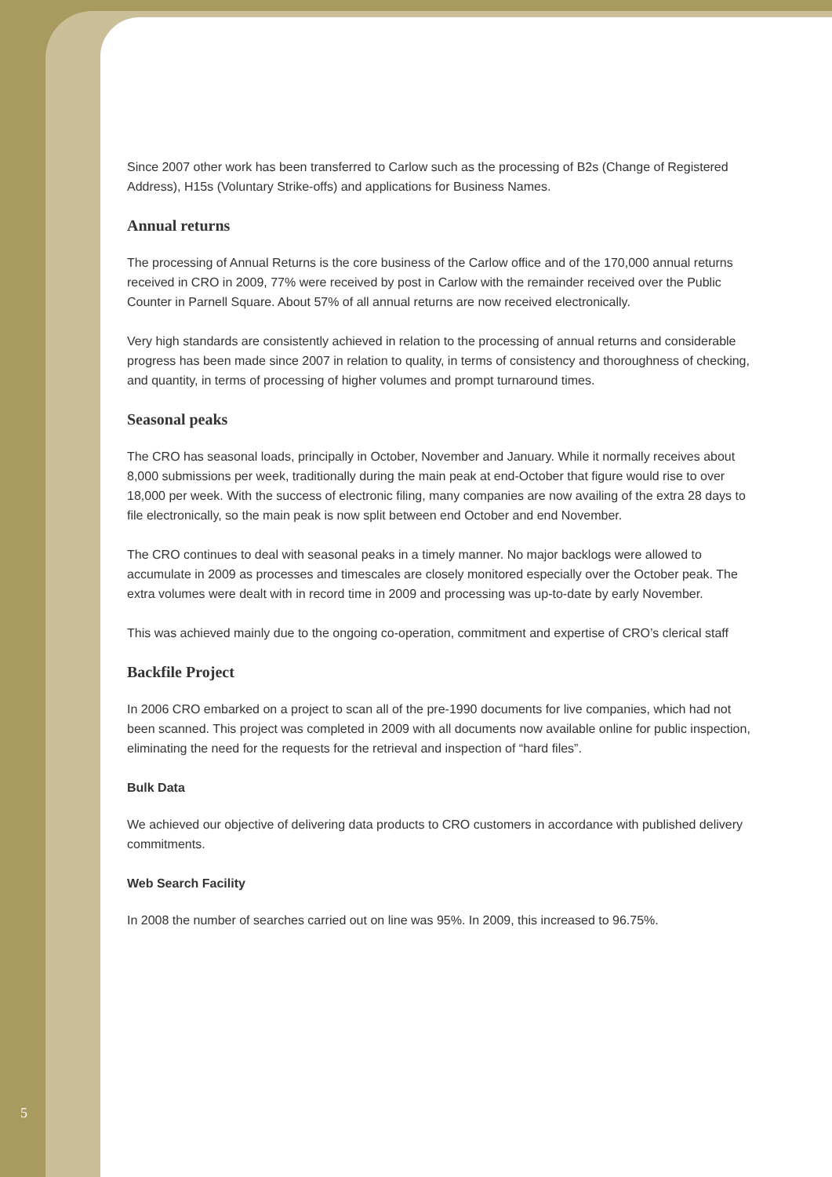Since 2007 other work has been transferred to Carlow such as the processing of B2s (Change of Registered Address), H15s (Voluntary Strike-offs) and applications for Business Names.
Annual returns
The processing of Annual Returns is the core business of the Carlow office and of the 170,000 annual returns received in CRO in 2009, 77% were received by post in Carlow with the remainder received over the Public Counter in Parnell Square. About 57% of all annual returns are now received electronically.
Very high standards are consistently achieved in relation to the processing of annual returns and considerable progress has been made since 2007 in relation to quality, in terms of consistency and thoroughness of checking, and quantity, in terms of processing of higher volumes and prompt turnaround times.
Seasonal peaks
The CRO has seasonal loads, principally in October, November and January. While it normally receives about 8,000 submissions per week, traditionally during the main peak at end-October that figure would rise to over 18,000 per week. With the success of electronic filing, many companies are now availing of the extra 28 days to file electronically, so the main peak is now split between end October and end November.
The CRO continues to deal with seasonal peaks in a timely manner. No major backlogs were allowed to accumulate in 2009 as processes and timescales are closely monitored especially over the October peak. The extra volumes were dealt with in record time in 2009 and processing was up-to-date by early November.
This was achieved mainly due to the ongoing co-operation, commitment and expertise of CRO’s clerical staff
Backfile Project
In 2006 CRO embarked on a project to scan all of the pre-1990 documents for live companies, which had not been scanned. This project was completed in 2009 with all documents now available online for public inspection, eliminating the need for the requests for the retrieval and inspection of “hard files”.
Bulk Data
We achieved our objective of delivering data products to CRO customers in accordance with published delivery commitments.
Web Search Facility
In 2008 the number of searches carried out on line was 95%. In 2009, this increased to 96.75%.
5